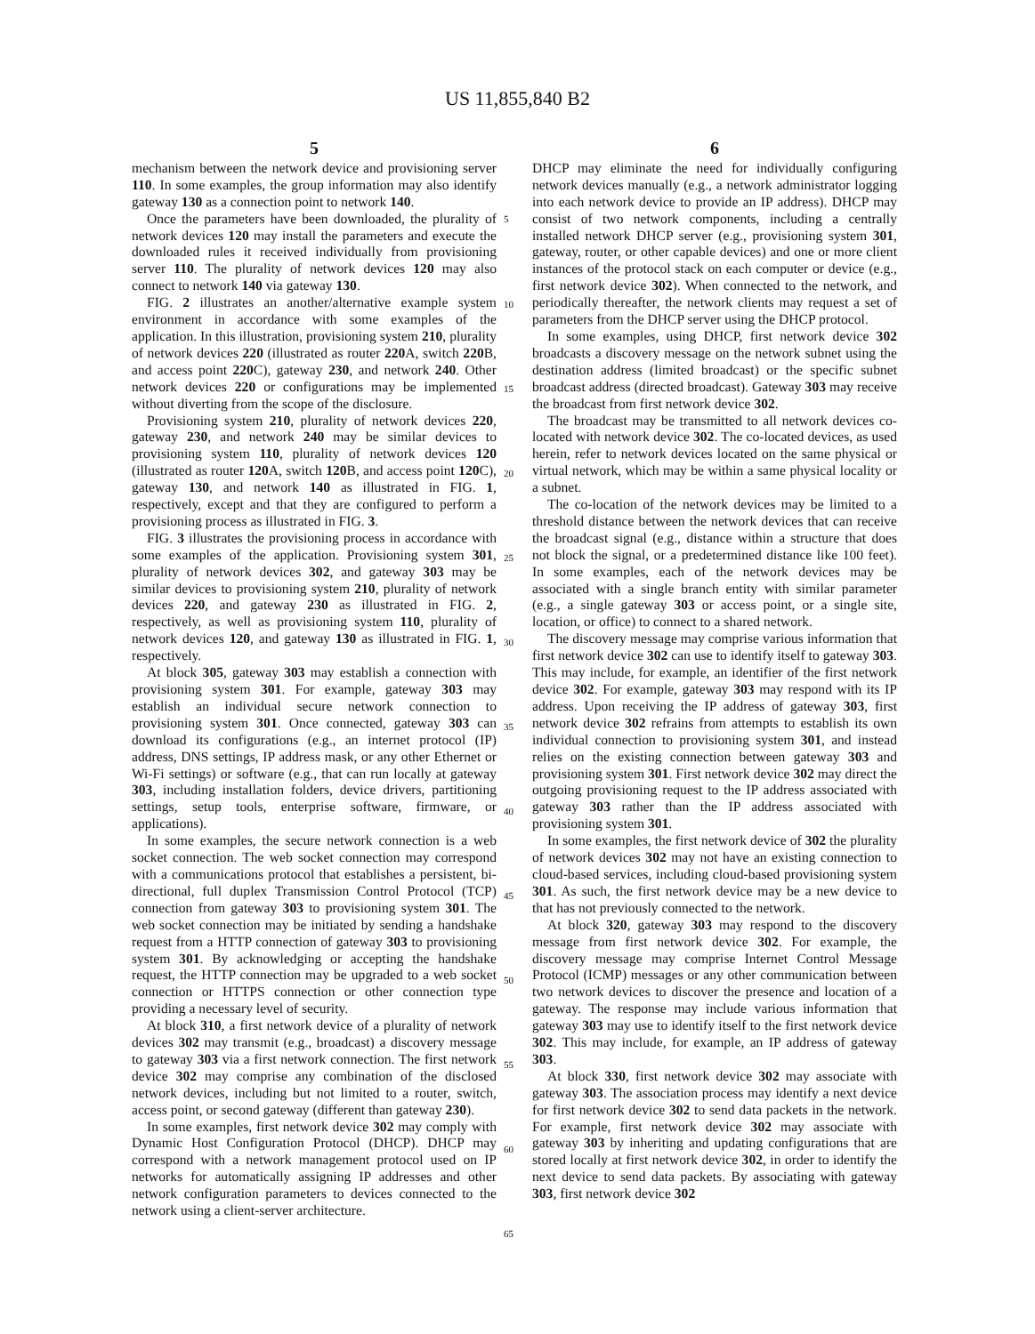US 11,855,840 B2
5
mechanism between the network device and provisioning server 110. In some examples, the group information may also identify gateway 130 as a connection point to network 140.
Once the parameters have been downloaded, the plurality of network devices 120 may install the parameters and execute the downloaded rules it received individually from provisioning server 110. The plurality of network devices 120 may also connect to network 140 via gateway 130.
FIG. 2 illustrates an another/alternative example system environment in accordance with some examples of the application. In this illustration, provisioning system 210, plurality of network devices 220 (illustrated as router 220 A, switch 220 B, and access point 220 C), gateway 230, and network 240. Other network devices 220 or configurations may be implemented without diverting from the scope of the disclosure.
Provisioning system 210, plurality of network devices 220, gateway 230, and network 240 may be similar devices to provisioning system 110, plurality of network devices 120 (illustrated as router 120 A, switch 120 B, and access point 120 C), gateway 130, and network 140 as illustrated in FIG. 1, respectively, except and that they are configured to perform a provisioning process as illustrated in FIG. 3.
FIG. 3 illustrates the provisioning process in accordance with some examples of the application. Provisioning system 301, plurality of network devices 302, and gateway 303 may be similar devices to provisioning system 210, plurality of network devices 220, and gateway 230 as illustrated in FIG. 2, respectively, as well as provisioning system 110, plurality of network devices 120, and gateway 130 as illustrated in FIG. 1, respectively.
At block 305, gateway 303 may establish a connection with provisioning system 301. For example, gateway 303 may establish an individual secure network connection to provisioning system 301. Once connected, gateway 303 can download its configurations (e.g., an internet protocol (IP) address, DNS settings, IP address mask, or any other Ethernet or Wi-Fi settings) or software (e.g., that can run locally at gateway 303, including installation folders, device drivers, partitioning settings, setup tools, enterprise software, firmware, or applications).
In some examples, the secure network connection is a web socket connection. The web socket connection may correspond with a communications protocol that establishes a persistent, bi-directional, full duplex Transmission Control Protocol (TCP) connection from gateway 303 to provisioning system 301. The web socket connection may be initiated by sending a handshake request from a HTTP connection of gateway 303 to provisioning system 301. By acknowledging or accepting the handshake request, the HTTP connection may be upgraded to a web socket connection or HTTPS connection or other connection type providing a necessary level of security.
At block 310, a first network device of a plurality of network devices 302 may transmit (e.g., broadcast) a discovery message to gateway 303 via a first network connection. The first network device 302 may comprise any combination of the disclosed network devices, including but not limited to a router, switch, access point, or second gateway (different than gateway 230).
In some examples, first network device 302 may comply with Dynamic Host Configuration Protocol (DHCP). DHCP may correspond with a network management protocol used on IP networks for automatically assigning IP addresses and other network configuration parameters to devices connected to the network using a client-server architecture.
6
DHCP may eliminate the need for individually configuring network devices manually (e.g., a network administrator logging into each network device to provide an IP address). DHCP may consist of two network components, including a centrally installed network DHCP server (e.g., provisioning system 301, gateway, router, or other capable devices) and one or more client instances of the protocol stack on each computer or device (e.g., first network device 302). When connected to the network, and periodically thereafter, the network clients may request a set of parameters from the DHCP server using the DHCP protocol.
In some examples, using DHCP, first network device 302 broadcasts a discovery message on the network subnet using the destination address (limited broadcast) or the specific subnet broadcast address (directed broadcast). Gateway 303 may receive the broadcast from first network device 302.
The broadcast may be transmitted to all network devices co-located with network device 302. The co-located devices, as used herein, refer to network devices located on the same physical or virtual network, which may be within a same physical locality or a subnet.
The co-location of the network devices may be limited to a threshold distance between the network devices that can receive the broadcast signal (e.g., distance within a structure that does not block the signal, or a predetermined distance like 100 feet). In some examples, each of the network devices may be associated with a single branch entity with similar parameter (e.g., a single gateway 303 or access point, or a single site, location, or office) to connect to a shared network.
The discovery message may comprise various information that first network device 302 can use to identify itself to gateway 303. This may include, for example, an identifier of the first network device 302. For example, gateway 303 may respond with its IP address. Upon receiving the IP address of gateway 303, first network device 302 refrains from attempts to establish its own individual connection to provisioning system 301, and instead relies on the existing connection between gateway 303 and provisioning system 301. First network device 302 may direct the outgoing provisioning request to the IP address associated with gateway 303 rather than the IP address associated with provisioning system 301.
In some examples, the first network device of 302 the plurality of network devices 302 may not have an existing connection to cloud-based services, including cloud-based provisioning system 301. As such, the first network device may be a new device to that has not previously connected to the network.
At block 320, gateway 303 may respond to the discovery message from first network device 302. For example, the discovery message may comprise Internet Control Message Protocol (ICMP) messages or any other communication between two network devices to discover the presence and location of a gateway. The response may include various information that gateway 303 may use to identify itself to the first network device 302. This may include, for example, an IP address of gateway 303.
At block 330, first network device 302 may associate with gateway 303. The association process may identify a next device for first network device 302 to send data packets in the network. For example, first network device 302 may associate with gateway 303 by inheriting and updating configurations that are stored locally at first network device 302, in order to identify the next device to send data packets. By associating with gateway 303, first network device 302
5
10
15
20
25
30
35
40
45
50
55
60
65